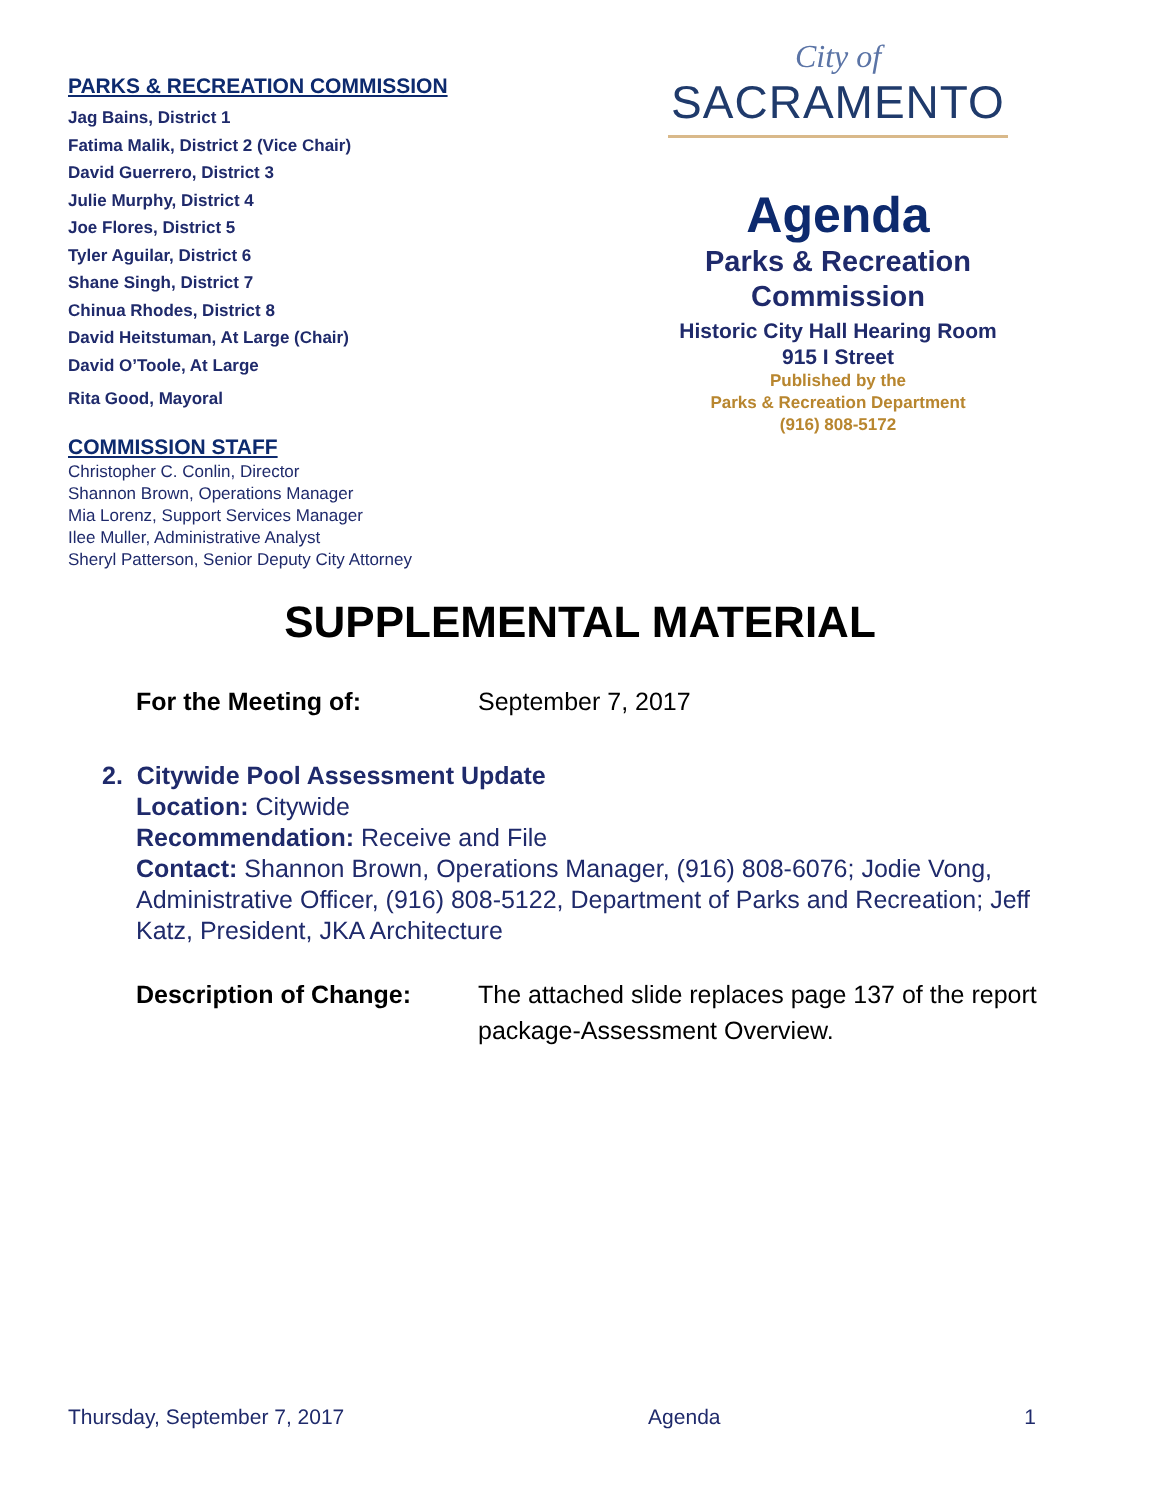PARKS & RECREATION COMMISSION
Jag Bains, District 1
Fatima Malik, District 2 (Vice Chair)
David Guerrero, District 3
Julie Murphy, District 4
Joe Flores, District 5
Tyler Aguilar, District 6
Shane Singh, District 7
Chinua Rhodes, District 8
David Heitstuman, At Large (Chair)
David O’Toole, At Large
Rita Good, Mayoral
COMMISSION STAFF
Christopher C. Conlin, Director
Shannon Brown, Operations Manager
Mia Lorenz, Support Services Manager
Ilee Muller, Administrative Analyst
Sheryl Patterson, Senior Deputy City Attorney
City of
SACRAMENTO
Agenda
Parks & Recreation
Commission
Historic City Hall Hearing Room
915 I Street
Published by the
Parks & Recreation Department
(916) 808-5172
SUPPLEMENTAL MATERIAL
For the Meeting of: September 7, 2017
2. Citywide Pool Assessment Update
Location: Citywide
Recommendation: Receive and File
Contact: Shannon Brown, Operations Manager, (916) 808-6076; Jodie Vong, Administrative Officer, (916) 808-5122, Department of Parks and Recreation; Jeff Katz, President, JKA Architecture
Description of Change: The attached slide replaces page 137 of the report package-Assessment Overview.
Thursday, September 7, 2017 Agenda 1